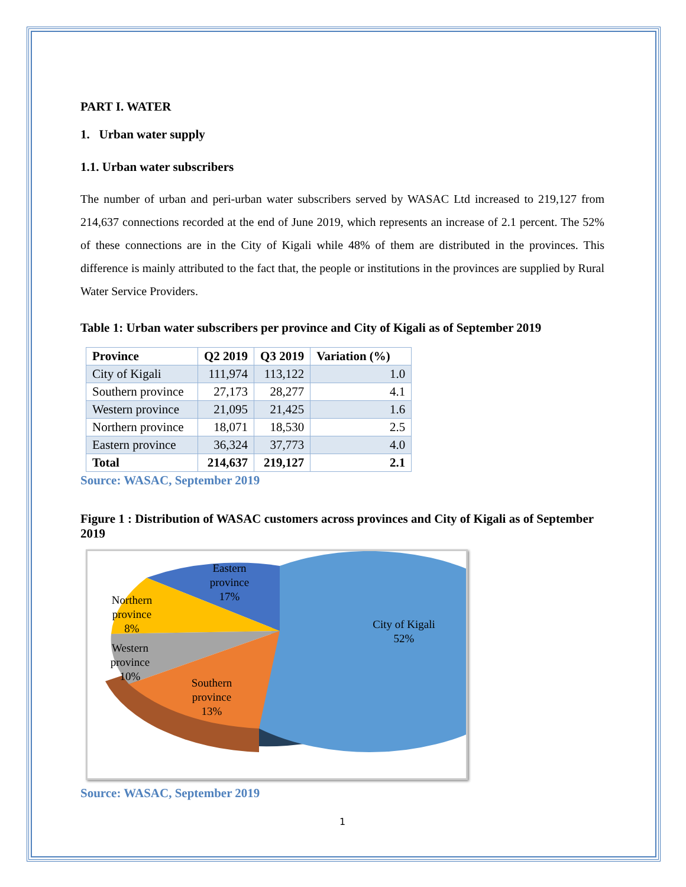PART I. WATER
1. Urban water supply
1.1. Urban water subscribers
The number of urban and peri-urban water subscribers served by WASAC Ltd increased to 219,127 from 214,637 connections recorded at the end of June 2019, which represents an increase of 2.1 percent. The 52% of these connections are in the City of Kigali while 48% of them are distributed in the provinces. This difference is mainly attributed to the fact that, the people or institutions in the provinces are supplied by Rural Water Service Providers.
Table 1: Urban water subscribers per province and City of Kigali as of September 2019
| Province | Q2 2019 | Q3 2019 | Variation (%) |
| --- | --- | --- | --- |
| City of Kigali | 111,974 | 113,122 | 1.0 |
| Southern province | 27,173 | 28,277 | 4.1 |
| Western province | 21,095 | 21,425 | 1.6 |
| Northern province | 18,071 | 18,530 | 2.5 |
| Eastern province | 36,324 | 37,773 | 4.0 |
| Total | 214,637 | 219,127 | 2.1 |
Source: WASAC, September 2019
Figure 1 : Distribution of WASAC customers across provinces and City of Kigali as of September 2019
City of Kigali
52%
Eastern
province
17%
Northern
province
8%
Western
province
10%
Southern
province
13%
Source: WASAC, September 2019
1